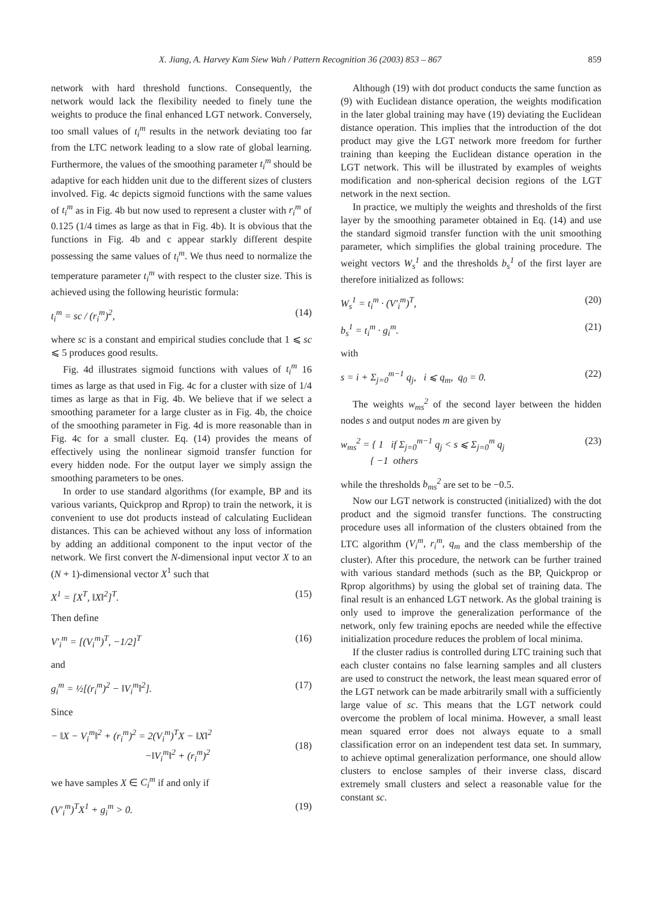X. Jiang, A. Harvey Kam Siew Wah / Pattern Recognition 36 (2003) 853 – 867 859
network with hard threshold functions. Consequently, the network would lack the flexibility needed to finely tune the weights to produce the final enhanced LGT network. Conversely, too small values of t<sub>i</sub><sup>m</sup> results in the network deviating too far from the LTC network leading to a slow rate of global learning. Furthermore, the values of the smoothing parameter t<sub>i</sub><sup>m</sup> should be adaptive for each hidden unit due to the different sizes of clusters involved. Fig. 4c depicts sigmoid functions with the same values of t<sub>i</sub><sup>m</sup> as in Fig. 4b but now used to represent a cluster with r<sub>i</sub><sup>m</sup> of 0.125 (1/4 times as large as that in Fig. 4b). It is obvious that the functions in Fig. 4b and c appear starkly different despite possessing the same values of t<sub>i</sub><sup>m</sup>. We thus need to normalize the temperature parameter t<sub>i</sub><sup>m</sup> with respect to the cluster size. This is achieved using the following heuristic formula:
t<sub>i</sub><sup>m</sup> = sc / (r<sub>i</sub><sup>m</sup>)<sup>2</sup>, (14)
where sc is a constant and empirical studies conclude that 1 ⩽ sc ⩽ 5 produces good results.
Fig. 4d illustrates sigmoid functions with values of t<sub>i</sub><sup>m</sup> 16 times as large as that used in Fig. 4c for a cluster with size of 1/4 times as large as that in Fig. 4b. We believe that if we select a smoothing parameter for a large cluster as in Fig. 4b, the choice of the smoothing parameter in Fig. 4d is more reasonable than in Fig. 4c for a small cluster. Eq. (14) provides the means of effectively using the nonlinear sigmoid transfer function for every hidden node. For the output layer we simply assign the smoothing parameters to be ones.
In order to use standard algorithms (for example, BP and its various variants, Quickprop and Rprop) to train the network, it is convenient to use dot products instead of calculating Euclidean distances. This can be achieved without any loss of information by adding an additional component to the input vector of the network. We first convert the N-dimensional input vector X to an (N + 1)-dimensional vector X<sup>1</sup> such that
X<sup>1</sup> = [X<sup>T</sup>, ‖X‖<sup>2</sup>]<sup>T</sup>. (15)
Then define
V′<sub>i</sub><sup>m</sup> = [(V<sub>i</sub><sup>m</sup>)<sup>T</sup>, −1/2]<sup>T</sup> (16)
and
g<sub>i</sub><sup>m</sup> = ½[(r<sub>i</sub><sup>m</sup>)<sup>2</sup> − ‖V<sub>i</sub><sup>m</sup>‖<sup>2</sup>]. (17)
Since
− ‖X − V<sub>i</sub><sup>m</sup>‖<sup>2</sup> + (r<sub>i</sub><sup>m</sup>)<sup>2</sup> = 2(V<sub>i</sub><sup>m</sup>)<sup>T</sup>X − ‖X‖<sup>2</sup>
−‖V<sub>i</sub><sup>m</sup>‖<sup>2</sup> + (r<sub>i</sub><sup>m</sup>)<sup>2</sup>
(18)
we have samples X ∈ C<sub>i</sub><sup>m</sup> if and only if
(V′<sub>i</sub><sup>m</sup>)<sup>T</sup>X<sup>1</sup> + g<sub>i</sub><sup>m</sup> > 0. (19)
Although (19) with dot product conducts the same function as (9) with Euclidean distance operation, the weights modification in the later global training may have (19) deviating the Euclidean distance operation. This implies that the introduction of the dot product may give the LGT network more freedom for further training than keeping the Euclidean distance operation in the LGT network. This will be illustrated by examples of weights modification and non-spherical decision regions of the LGT network in the next section.
In practice, we multiply the weights and thresholds of the first layer by the smoothing parameter obtained in Eq. (14) and use the standard sigmoid transfer function with the unit smoothing parameter, which simplifies the global training procedure. The weight vectors W<sub>s</sub><sup>1</sup> and the thresholds b<sub>s</sub><sup>1</sup> of the first layer are therefore initialized as follows:
W<sub>s</sub><sup>1</sup> = t<sub>i</sub><sup>m</sup> · (V′<sub>i</sub><sup>m</sup>)<sup>T</sup>, (20)
b<sub>s</sub><sup>1</sup> = t<sub>i</sub><sup>m</sup> · g<sub>i</sub><sup>m</sup>. (21)
with
s = i + Σ<sub>j=0</sub><sup>m−1</sup> q<sub>j</sub>, i ⩽ q<sub>m</sub>, q<sub>0</sub> = 0. (22)
The weights w<sub>ms</sub><sup>2</sup> of the second layer between the hidden nodes s and output nodes m are given by
w<sub>ms</sub><sup>2</sup> = { 1 if Σ<sub>j=0</sub><sup>m−1</sup> q<sub>j</sub> < s ⩽ Σ<sub>j=0</sub><sup>m</sup> q<sub>j</sub>
{ −1 others (23)
while the thresholds b<sub>ms</sub><sup>2</sup> are set to be −0.5.
Now our LGT network is constructed (initialized) with the dot product and the sigmoid transfer functions. The constructing procedure uses all information of the clusters obtained from the LTC algorithm (V<sub>i</sub><sup>m</sup>, r<sub>i</sub><sup>m</sup>, q<sub>m</sub> and the class membership of the cluster). After this procedure, the network can be further trained with various standard methods (such as the BP, Quickprop or Rprop algorithms) by using the global set of training data. The final result is an enhanced LGT network. As the global training is only used to improve the generalization performance of the network, only few training epochs are needed while the effective initialization procedure reduces the problem of local minima.
If the cluster radius is controlled during LTC training such that each cluster contains no false learning samples and all clusters are used to construct the network, the least mean squared error of the LGT network can be made arbitrarily small with a sufficiently large value of sc. This means that the LGT network could overcome the problem of local minima. However, a small least mean squared error does not always equate to a small classification error on an independent test data set. In summary, to achieve optimal generalization performance, one should allow clusters to enclose samples of their inverse class, discard extremely small clusters and select a reasonable value for the constant sc.